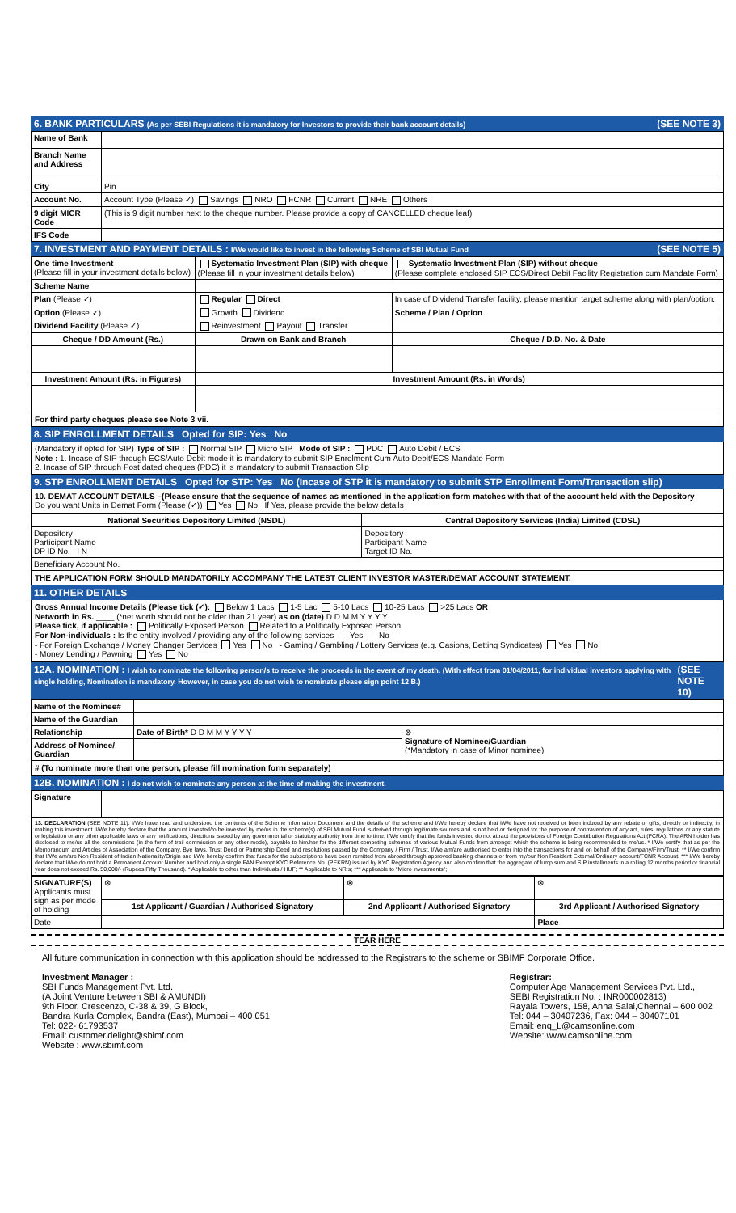6. BANK PARTICULARS (As per SEBI Regulations it is mandatory for Investors to provide their bank account details) (SEE NOTE 3)
| Name of Bank | |
| Branch Name and Address | |
| City | Pin |
| Account No. | Account Type (Please ✓) Savings NRO FCNR Current NRE Others |
| 9 digit MICR Code | (This is 9 digit number next to the cheque number. Please provide a copy of CANCELLED cheque leaf) |
| IFS Code | |
7. INVESTMENT AND PAYMENT DETAILS : I/We would like to invest in the following Scheme of SBI Mutual Fund (SEE NOTE 5)
| One time Investment (Please fill in your investment details below) | Systematic Investment Plan (SIP) with cheque (Please fill in your investment details below) | Systematic Investment Plan (SIP) without cheque (Please complete enclosed SIP ECS/Direct Debit Facility Registration cum Mandate Form) |
| Scheme Name | | |
| Plan (Please ✓) | Regular Direct | In case of Dividend Transfer facility, please mention target scheme along with plan/option. |
| Option (Please ✓) | Growth Dividend | Scheme / Plan / Option |
| Dividend Facility (Please ✓) | Reinvestment Payout Transfer | |
| Cheque / DD Amount (Rs.) | Drawn on Bank and Branch | Cheque / D.D. No. & Date |
| Investment Amount (Rs. in Figures) | Investment Amount (Rs. in Words) | |
For third party cheques please see Note 3 vii.
8. SIP ENROLLMENT DETAILS Opted for SIP: Yes No
(Mandatory if opted for SIP) Type of SIP : Normal SIP Micro SIP Mode of SIP : PDC Auto Debit / ECS
Note : 1. Incase of SIP through ECS/Auto Debit mode it is mandatory to submit SIP Enrolment Cum Auto Debit/ECS Mandate Form
2. Incase of SIP through Post dated cheques (PDC) it is mandatory to submit Transaction Slip
9. STP ENROLLMENT DETAILS Opted for STP: Yes No (Incase of STP it is mandatory to submit STP Enrollment Form/Transaction slip)
10. DEMAT ACCOUNT DETAILS –(Please ensure that the sequence of names as mentioned in the application form matches with that of the account held with the Depository
Do you want Units in Demat Form (Please (✓)) Yes No If Yes, please provide the below details
| National Securities Depository Limited (NSDL) | Central Depository Services (India) Limited (CDSL) |
| --- | --- |
| Depository Participant Name DP ID No. I N | Depository Participant Name Target ID No. |
| Beneficiary Account No. | |
THE APPLICATION FORM SHOULD MANDATORILY ACCOMPANY THE LATEST CLIENT INVESTOR MASTER/DEMAT ACCOUNT STATEMENT.
11. OTHER DETAILS
Gross Annual Income Details (Please tick (✓): Below 1 Lacs 1-5 Lac 5-10 Lacs 10-25 Lacs >25 Lacs OR
Networth in Rs. ____ (*net worth should not be older than 21 year) as on (date) D D M M Y Y Y Y
Please tick, if applicable : Politically Exposed Person Related to a Politically Exposed Person
For Non-individuals : Is the entity involved / providing any of the following services Yes No
- For Foreign Exchange / Money Changer Services Yes No - Gaming / Gambling / Lottery Services (e.g. Casions, Betting Syndicates) Yes No
- Money Lending / Pawning Yes No
12A. NOMINATION : I wish to nominate the following person/s to receive the proceeds in the event of my death. (With effect from 01/04/2011, for individual investors applying with single holding, Nomination is mandatory. However, in case you do not wish to nominate please sign point 12 B.) (SEE NOTE 10)
| Name of the Nominee# | | |
| Name of the Guardian | | |
| Relationship | Date of Birth* D D M M Y Y Y Y | ⊗ Signature of Nominee/Guardian (*Mandatory in case of Minor nominee) |
| Address of Nominee/ Guardian | | |
# (To nominate more than one person, please fill nomination form separately)
12B. NOMINATION : I do not wish to nominate any person at the time of making the investment.
| Signature | |
13. DECLARATION (SEE NOTE 11): I/We have read and understood the contents of the Scheme Information Document and the details of the scheme and I/We hereby declare that I/We have not received or been induced by any rebate or gifts, directly or indirectly, in making this investment. I/We hereby declare that the amount invested/to be invested by me/us in the scheme(s) of SBI Mutual Fund is derived through legitimate sources and is not held or designed for the purpose of contravention of any act, rules, regulations or any statute or legislation or any other applicable laws or any notifications, directions issued by any governmental or statutory authority from time to time. I/We certify that the funds invested do not attract the provisions of Foreign Contribution Regulations Act (FCRA). The ARN holder has disclosed to me/us all the commissions (in the form of trail commission or any other mode), payable to him/her for the different competing schemes of various Mutual Funds from amongst which the scheme is being recommended to me/us. * I/We certify that as per the Memorandum and Articles of Association of the Company, Bye laws, Trust Deed or Partnership Deed and resolutions passed by the Company / Firm / Trust, I/We am/are authorised to enter into the transactions for and on behalf of the Company/Firm/Trust. ** I/We confirm that I/We am/are Non Resident of Indian Nationality/Origin and I/We hereby confirm that funds for the subscriptions have been remitted from abroad through approved banking channels or from my/our Non Resident External/Ordinary account/FCNR Account. *** I/We hereby declare that I/We do not hold a Permanent Account Number and hold only a single PAN Exempt KYC Reference No. (PEKRN) issued by KYC Registration Agency and also confirm that the aggregate of lump sum and SIP installments in a rolling 12 months period or financial year does not exceed Rs. 50,000/- (Rupees Fifty Thousand). * Applicable to other than Individuals / HUF; ** Applicable to NRIs; *** Applicable to "Micro investments";
| SIGNATURE(S) Applicants must sign as per mode of holding | ⊗ | ⊗ | ⊗ |
| | 1st Applicant / Guardian / Authorised Signatory | 2nd Applicant / Authorised Signatory | 3rd Applicant / Authorised Signatory |
| Date | | | Place |
TEAR HERE
All future communication in connection with this application should be addressed to the Registrars to the scheme or SBIMF Corporate Office.
Investment Manager :
SBI Funds Management Pvt. Ltd.
(A Joint Venture between SBI & AMUNDI)
9th Floor, Crescenzo, C-38 & 39, G Block,
Bandra Kurla Complex, Bandra (East), Mumbai – 400 051
Tel: 022- 61793537
Email: customer.delight@sbimf.com
Website : www.sbimf.com
Registrar:
Computer Age Management Services Pvt. Ltd.,
SEBI Registration No. : INR000002813)
Rayala Towers, 158, Anna Salai,Chennai – 600 002
Tel: 044 – 30407236, Fax: 044 – 30407101
Email: enq_L@camsonline.com
Website: www.camsonline.com